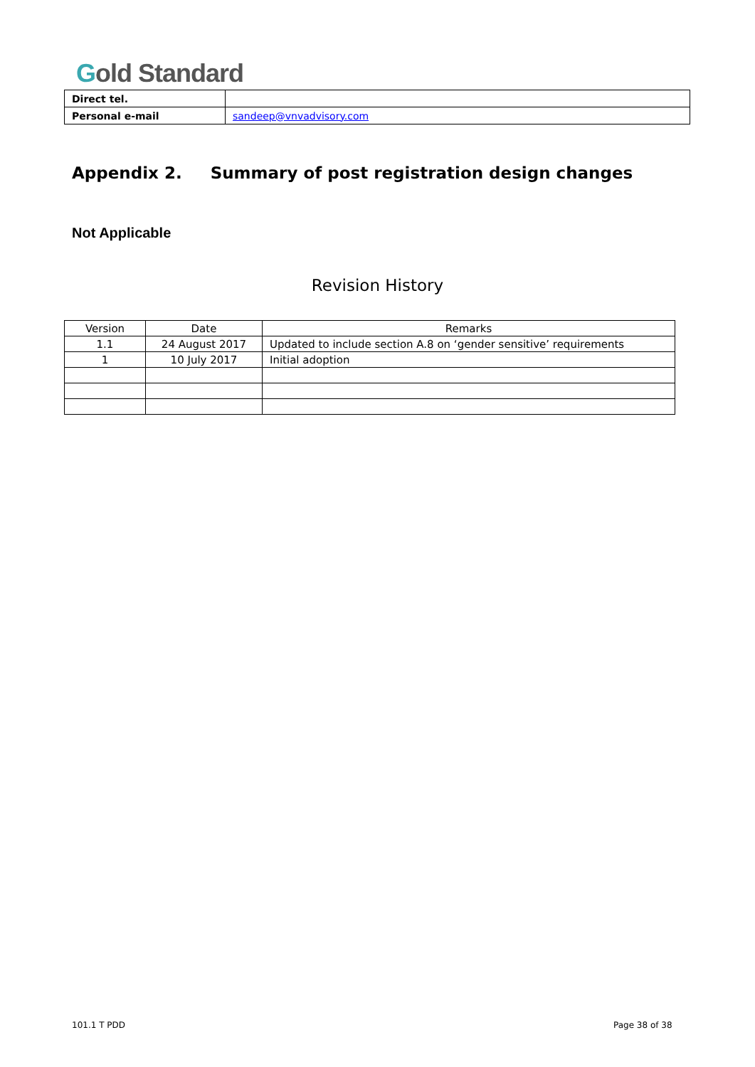Gold Standard
| Direct tel. | |
| Personal e-mail | sandeep@vnvadvisory.com |
Appendix 2. Summary of post registration design changes
Not Applicable
Revision History
| Version | Date | Remarks |
| --- | --- | --- |
| 1.1 | 24 August 2017 | Updated to include section A.8 on ‘gender sensitive’ requirements |
| 1 | 10 July 2017 | Initial adoption |
101.1 T PDD Page 38 of 38